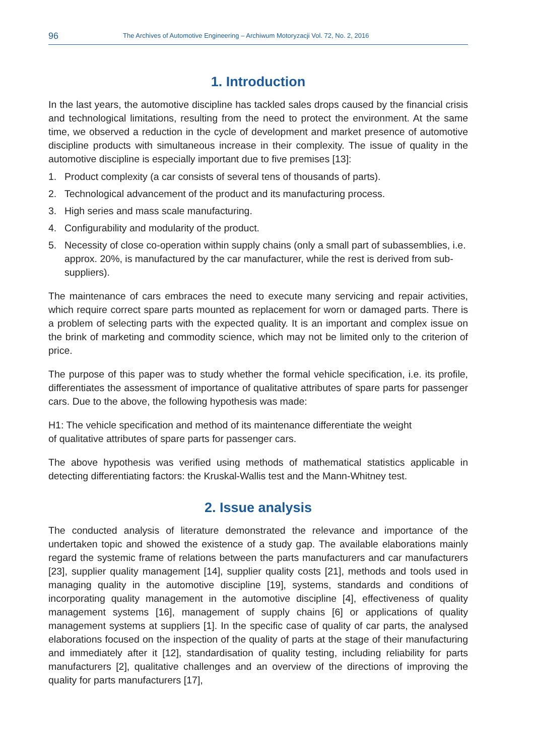96 The Archives of Automotive Engineering – Archiwum Motoryzacji Vol. 72, No. 2, 2016
1. Introduction
In the last years, the automotive discipline has tackled sales drops caused by the financial crisis and technological limitations, resulting from the need to protect the environment. At the same time, we observed a reduction in the cycle of development and market presence of automotive discipline products with simultaneous increase in their complexity. The issue of quality in the automotive discipline is especially important due to five premises [13]:
1. Product complexity (a car consists of several tens of thousands of parts).
2. Technological advancement of the product and its manufacturing process.
3. High series and mass scale manufacturing.
4. Configurability and modularity of the product.
5. Necessity of close co-operation within supply chains (only a small part of subassemblies, i.e. approx. 20%, is manufactured by the car manufacturer, while the rest is derived from sub-suppliers).
The maintenance of cars embraces the need to execute many servicing and repair activities, which require correct spare parts mounted as replacement for worn or damaged parts. There is a problem of selecting parts with the expected quality. It is an important and complex issue on the brink of marketing and commodity science, which may not be limited only to the criterion of price.
The purpose of this paper was to study whether the formal vehicle specification, i.e. its profile, differentiates the assessment of importance of qualitative attributes of spare parts for passenger cars. Due to the above, the following hypothesis was made:
H1: The vehicle specification and method of its maintenance differentiate the weight
of qualitative attributes of spare parts for passenger cars.
The above hypothesis was verified using methods of mathematical statistics applicable in detecting differentiating factors: the Kruskal-Wallis test and the Mann-Whitney test.
2. Issue analysis
The conducted analysis of literature demonstrated the relevance and importance of the undertaken topic and showed the existence of a study gap. The available elaborations mainly regard the systemic frame of relations between the parts manufacturers and car manufacturers [23], supplier quality management [14], supplier quality costs [21], methods and tools used in managing quality in the automotive discipline [19], systems, standards and conditions of incorporating quality management in the automotive discipline [4], effectiveness of quality management systems [16], management of supply chains [6] or applications of quality management systems at suppliers [1]. In the specific case of quality of car parts, the analysed elaborations focused on the inspection of the quality of parts at the stage of their manufacturing and immediately after it [12], standardisation of quality testing, including reliability for parts manufacturers [2], qualitative challenges and an overview of the directions of improving the quality for parts manufacturers [17],